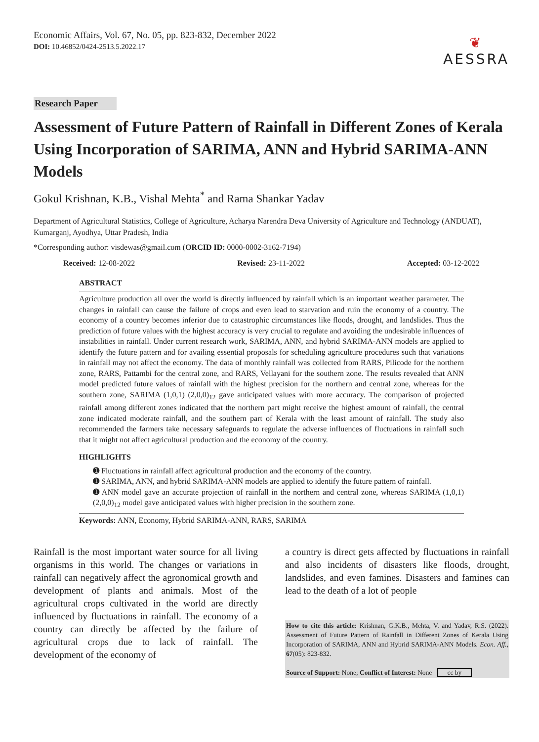Economic Affairs, Vol. 67, No. 05, pp. 823-832, December 2022
DOI: 10.46852/0424-2513.5.2022.17
❦
AESSRA
Research Paper
Assessment of Future Pattern of Rainfall in Different Zones of Kerala Using Incorporation of SARIMA, ANN and Hybrid SARIMA-ANN Models
Gokul Krishnan, K.B., Vishal Mehta<sup>*</sup> and Rama Shankar Yadav
Department of Agricultural Statistics, College of Agriculture, Acharya Narendra Deva University of Agriculture and Technology (ANDUAT), Kumarganj, Ayodhya, Uttar Pradesh, India
*Corresponding author: visdewas@gmail.com (ORCID ID: 0000-0002-3162-7194)
Received: 12-08-2022 Revised: 23-11-2022 Accepted: 03-12-2022
ABSTRACT
Agriculture production all over the world is directly influenced by rainfall which is an important weather parameter. The changes in rainfall can cause the failure of crops and even lead to starvation and ruin the economy of a country. The economy of a country becomes inferior due to catastrophic circumstances like floods, drought, and landslides. Thus the prediction of future values with the highest accuracy is very crucial to regulate and avoiding the undesirable influences of instabilities in rainfall. Under current research work, SARIMA, ANN, and hybrid SARIMA-ANN models are applied to identify the future pattern and for availing essential proposals for scheduling agriculture procedures such that variations in rainfall may not affect the economy. The data of monthly rainfall was collected from RARS, Pilicode for the northern zone, RARS, Pattambi for the central zone, and RARS, Vellayani for the southern zone. The results revealed that ANN model predicted future values of rainfall with the highest precision for the northern and central zone, whereas for the southern zone, SARIMA (1,0,1) (2,0,0)<sub>12</sub> gave anticipated values with more accuracy. The comparison of projected rainfall among different zones indicated that the northern part might receive the highest amount of rainfall, the central zone indicated moderate rainfall, and the southern part of Kerala with the least amount of rainfall. The study also recommended the farmers take necessary safeguards to regulate the adverse influences of fluctuations in rainfall such that it might not affect agricultural production and the economy of the country.
HIGHLIGHTS
➊ Fluctuations in rainfall affect agricultural production and the economy of the country.
➊ SARIMA, ANN, and hybrid SARIMA-ANN models are applied to identify the future pattern of rainfall.
➊ ANN model gave an accurate projection of rainfall in the northern and central zone, whereas SARIMA (1,0,1) (2,0,0)<sub>12</sub> model gave anticipated values with higher precision in the southern zone.
Keywords: ANN, Economy, Hybrid SARIMA-ANN, RARS, SARIMA
Rainfall is the most important water source for all living organisms in this world. The changes or variations in rainfall can negatively affect the agronomical growth and development of plants and animals. Most of the agricultural crops cultivated in the world are directly influenced by fluctuations in rainfall. The economy of a country can directly be affected by the failure of agricultural crops due to lack of rainfall. The development of the economy of
a country is direct gets affected by fluctuations in rainfall and also incidents of disasters like floods, drought, landslides, and even famines. Disasters and famines can lead to the death of a lot of people
How to cite this article: Krishnan, G.K.B., Mehta, V. and Yadav, R.S. (2022). Assessment of Future Pattern of Rainfall in Different Zones of Kerala Using Incorporation of SARIMA, ANN and Hybrid SARIMA-ANN Models. Econ. Aff., 67(05): 823-832.
Source of Support: None; Conflict of Interest: None cc by